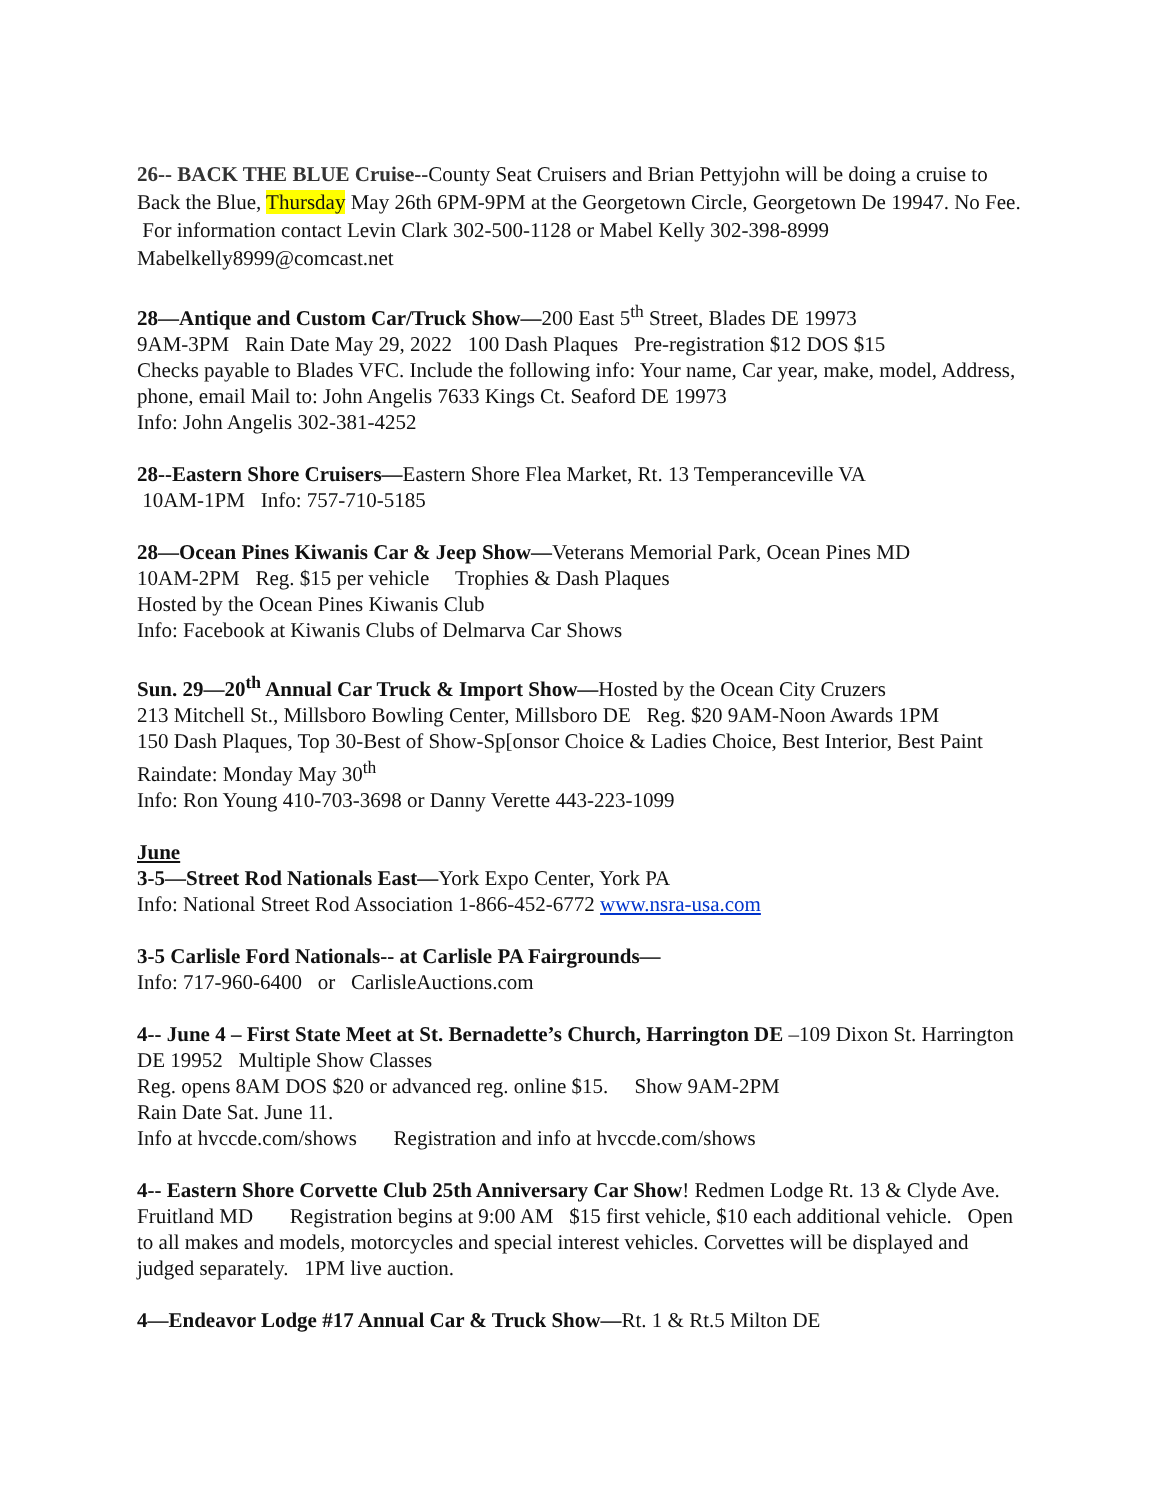26-- BACK THE BLUE Cruise--County Seat Cruisers and Brian Pettyjohn will be doing a cruise to Back the Blue, Thursday May 26th 6PM-9PM at the Georgetown Circle, Georgetown De 19947. No Fee.
For information contact Levin Clark 302-500-1128 or Mabel Kelly 302-398-8999
Mabelkelly8999@comcast.net
28—Antique and Custom Car/Truck Show—200 East 5<sup>th</sup> Street, Blades DE 19973
9AM-3PM Rain Date May 29, 2022 100 Dash Plaques Pre-registration $12 DOS $15
Checks payable to Blades VFC. Include the following info: Your name, Car year, make, model, Address, phone, email Mail to: John Angelis 7633 Kings Ct. Seaford DE 19973
Info: John Angelis 302-381-4252
28--Eastern Shore Cruisers—Eastern Shore Flea Market, Rt. 13 Temperanceville VA
10AM-1PM Info: 757-710-5185
28—Ocean Pines Kiwanis Car & Jeep Show—Veterans Memorial Park, Ocean Pines MD
10AM-2PM Reg. $15 per vehicle Trophies & Dash Plaques
Hosted by the Ocean Pines Kiwanis Club
Info: Facebook at Kiwanis Clubs of Delmarva Car Shows
Sun. 29—20<sup>th</sup> Annual Car Truck & Import Show—Hosted by the Ocean City Cruzers
213 Mitchell St., Millsboro Bowling Center, Millsboro DE Reg. $20 9AM-Noon Awards 1PM
150 Dash Plaques, Top 30-Best of Show-Sp[onsor Choice & Ladies Choice, Best Interior, Best Paint Raindate: Monday May 30<sup>th</sup>
Info: Ron Young 410-703-3698 or Danny Verette 443-223-1099
June
3-5—Street Rod Nationals East—York Expo Center, York PA
Info: National Street Rod Association 1-866-452-6772 www.nsra-usa.com
3-5 Carlisle Ford Nationals-- at Carlisle PA Fairgrounds—
Info: 717-960-6400 or CarlisleAuctions.com
4-- June 4 – First State Meet at St. Bernadette’s Church, Harrington DE –109 Dixon St. Harrington DE 19952 Multiple Show Classes
Reg. opens 8AM DOS $20 or advanced reg. online $15. Show 9AM-2PM
Rain Date Sat. June 11.
Info at hvccde.com/shows Registration and info at hvccde.com/shows
4-- Eastern Shore Corvette Club 25th Anniversary Car Show! Redmen Lodge Rt. 13 & Clyde Ave. Fruitland MD Registration begins at 9:00 AM $15 first vehicle, $10 each additional vehicle. Open to all makes and models, motorcycles and special interest vehicles. Corvettes will be displayed and judged separately. 1PM live auction.
4—Endeavor Lodge #17 Annual Car & Truck Show—Rt. 1 & Rt.5 Milton DE